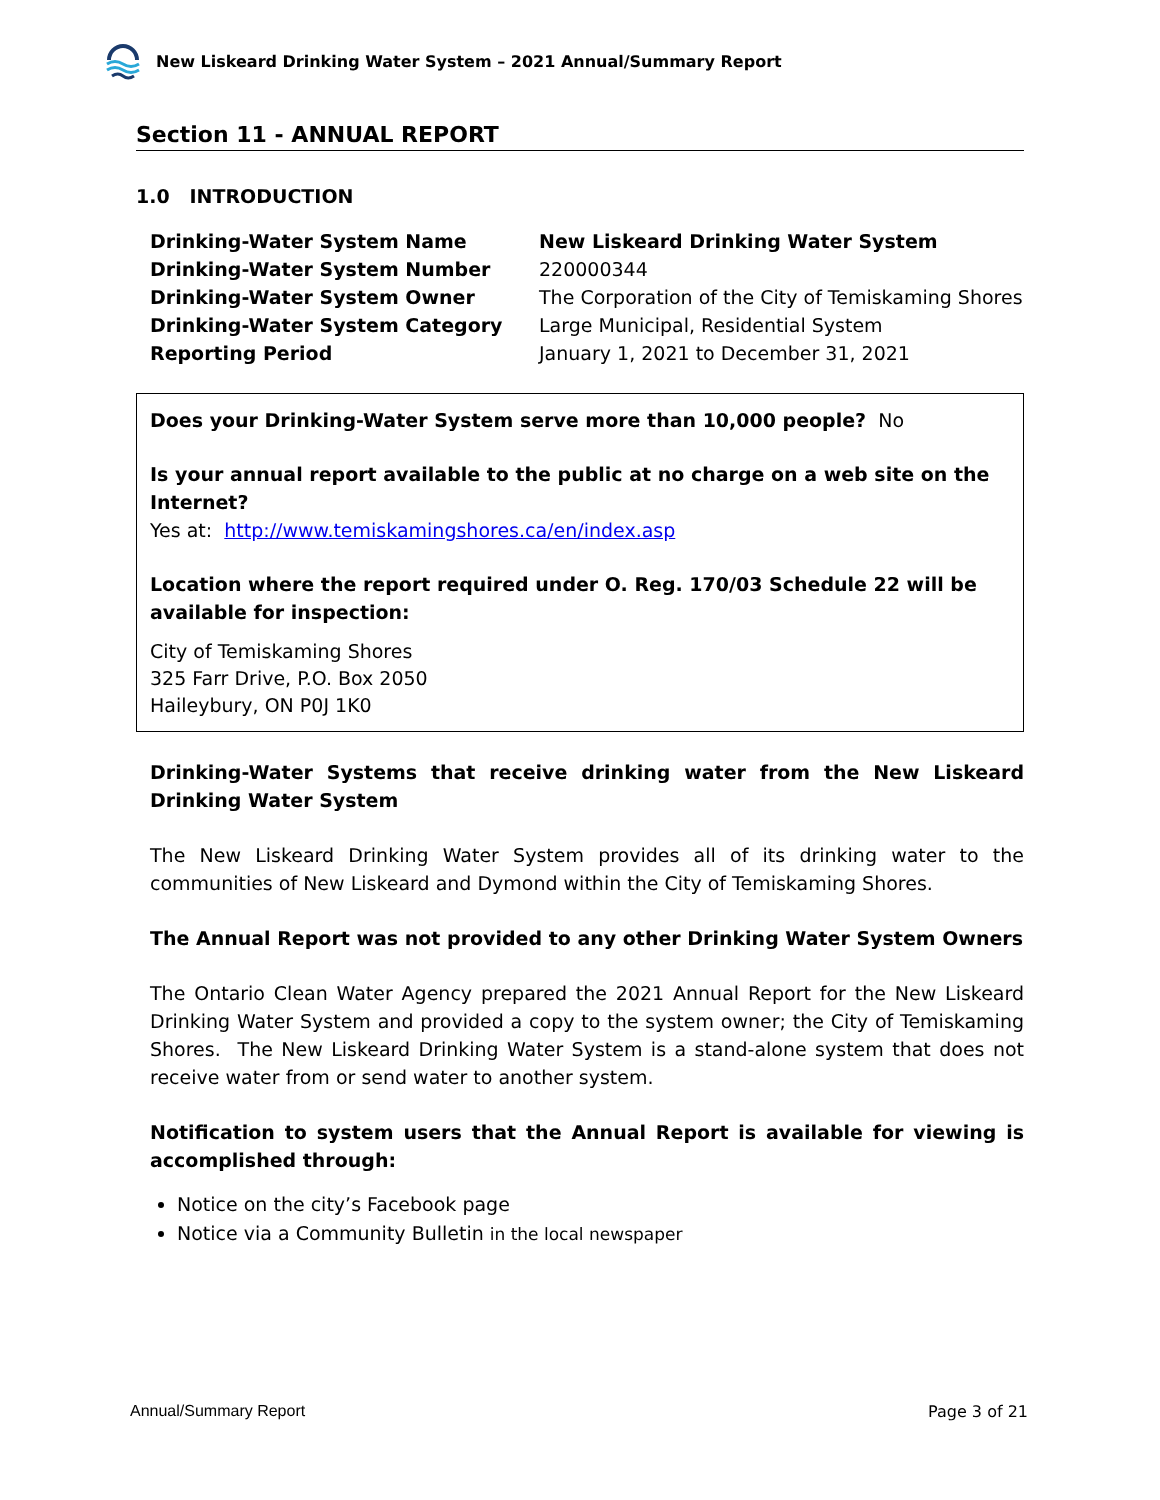New Liskeard Drinking Water System – 2021 Annual/Summary Report
Section 11 - ANNUAL REPORT
1.0 INTRODUCTION
| Drinking-Water System Name | New Liskeard Drinking Water System |
| Drinking-Water System Number | 220000344 |
| Drinking-Water System Owner | The Corporation of the City of Temiskaming Shores |
| Drinking-Water System Category | Large Municipal, Residential System |
| Reporting Period | January 1, 2021 to December 31, 2021 |
Does your Drinking-Water System serve more than 10,000 people? No
Is your annual report available to the public at no charge on a web site on the Internet?
Yes at: http://www.temiskamingshores.ca/en/index.asp
Location where the report required under O. Reg. 170/03 Schedule 22 will be available for inspection:
City of Temiskaming Shores
325 Farr Drive, P.O. Box 2050
Haileybury, ON P0J 1K0
Drinking-Water Systems that receive drinking water from the New Liskeard Drinking Water System
The New Liskeard Drinking Water System provides all of its drinking water to the communities of New Liskeard and Dymond within the City of Temiskaming Shores.
The Annual Report was not provided to any other Drinking Water System Owners
The Ontario Clean Water Agency prepared the 2021 Annual Report for the New Liskeard Drinking Water System and provided a copy to the system owner; the City of Temiskaming Shores. The New Liskeard Drinking Water System is a stand-alone system that does not receive water from or send water to another system.
Notification to system users that the Annual Report is available for viewing is accomplished through:
Notice on the city’s Facebook page
Notice via a Community Bulletin in the local newspaper
Annual/Summary Report Page 3 of 21